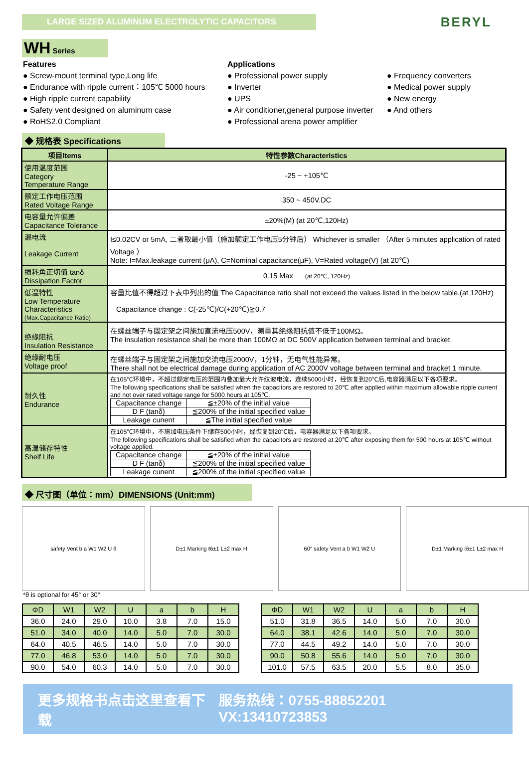LARGE SIZED ALUMINUM ELECTROLYTIC CAPACITORS
BERYL
WH Series
Features
● Screw-mount terminal type,Long life
● Endurance with ripple current：105℃ 5000 hours
● High ripple current capability
● Safety vent designed on aluminum case
● RoHS2.0 Compliant
Applications
● Professional power supply
● Inverter
● UPS
● Air conditioner,general purpose inverter
● Professional arena power amplifier
● Frequency converters
● Medical power supply
● New energy
● And others
◆ 规格表 Specifications
| 项目Items | 特性参数Characteristics |
| --- | --- |
| 使用温度范围 Category Temperature Range | -25 ~ +105℃ |
| 额定工作电压范围 Rated Voltage Range | 350 ~ 450V.DC |
| 电容量允许偏差 Capacitance Tolerance | ±20%(M) (at 20℃,120Hz) |
| 漏电流 Leakage Current | I≤0.02CV or 5mA, 二者取最小值（施加额定工作电压5分钟后） Whichever is smaller （After 5 minutes application of rated Voltage ） Note: I=Max.leakage current (μA), C=Nominal capacitance(μF), V=Rated voltage(V) (at 20℃) |
| 损耗角正切值 tanδ Dissipation Factor | 0.15 Max (at 20℃, 120Hz) |
| 低温特性 Low Temperature Characteristics (Max.Capacitance Ratio) | 容量比值不得超过下表中列出的值 The Capacitance ratio shall not exceed the values listed in the below table.(at 120Hz) Capacitance change : C(-25℃)/C(+20℃)≧0.7 |
| 绝缘阻抗 Insulation Resistance | 在螺丝端子与固定架之间施加直流电压500V，测量其绝缘阻抗值不低于100MΩ。 The insulation resistance shall be more than 100MΩ at DC 500V application between terminal and bracket. |
| 绝缘耐电压 Voltage proof | 在螺丝端子与固定架之间施加交流电压2000V，1分钟，无电气性能异常。 There shall not be electrical damage during application of AC 2000V voltage between terminal and bracket 1 minute. |
| 耐久性 Endurance | 在105℃环境中，不超过额定电压的范围内叠加最大允许纹波电流，连续5000小时，经恢复到20℃后,电容器满足以下各项要求。 The following specifications shall be satisfied when the capacitors are restored to 20℃ after applied within maximum allowable ripple current and not over rated voltage range for 5000 hours at 105℃. / Capacitance change / ≦±20% of the initial value / / D F (tanδ) / ≦200% of the initial specified value / / Leakage cunent / ≦The initial specified value / |
| 高温储存特性 Shelf Life | 在105℃环境中，不施加电压条件下储存500小时，经恢复到20℃后，电容器满足以下各项要求。 The following specifications shall be satisfied when the capacitors are restored at 20℃ after exposing them for 500 hours at 105℃ without voltage applied. / Capacitance change / ≦±20% of the initial value / / D F (tanδ) / ≦200% of the initial specified value / / Leakage cunent / ≦200% of the initial specified value / |
◆ 尺寸图（单位：mm）DIMENSIONS (Unit:mm)
safety Vent b a W1 W2 U θ D±1 Marking ℓ6±1 L±2 max H 60° safety Vent a b W1 W2 U D±1 Marking ℓ6±1 L±2 max H
*θ is optional for 45° or 30°
| ΦD | W1 | W2 | U | a | b | H |
| --- | --- | --- | --- | --- | --- | --- |
| 36.0 | 24.0 | 29.0 | 10.0 | 3.8 | 7.0 | 15.0 |
| 51.0 | 34.0 | 40.0 | 14.0 | 5.0 | 7.0 | 30.0 |
| 64.0 | 40.5 | 46.5 | 14.0 | 5.0 | 7.0 | 30.0 |
| 77.0 | 46.8 | 53.0 | 14.0 | 5.0 | 7.0 | 30.0 |
| 90.0 | 54.0 | 60.3 | 14.0 | 5.0 | 7.0 | 30.0 |
| ΦD | W1 | W2 | U | a | b | H |
| --- | --- | --- | --- | --- | --- | --- |
| 51.0 | 31.8 | 36.5 | 14.0 | 5.0 | 7.0 | 30.0 |
| 64.0 | 38.1 | 42.6 | 14.0 | 5.0 | 7.0 | 30.0 |
| 77.0 | 44.5 | 49.2 | 14.0 | 5.0 | 7.0 | 30.0 |
| 90.0 | 50.8 | 55.6 | 14.0 | 5.0 | 7.0 | 30.0 |
| 101.0 | 57.5 | 63.5 | 20.0 | 5.5 | 8.0 | 35.0 |
更多规格书点击这里查看下载 服务热线：0755-88852201 VX:13410723853